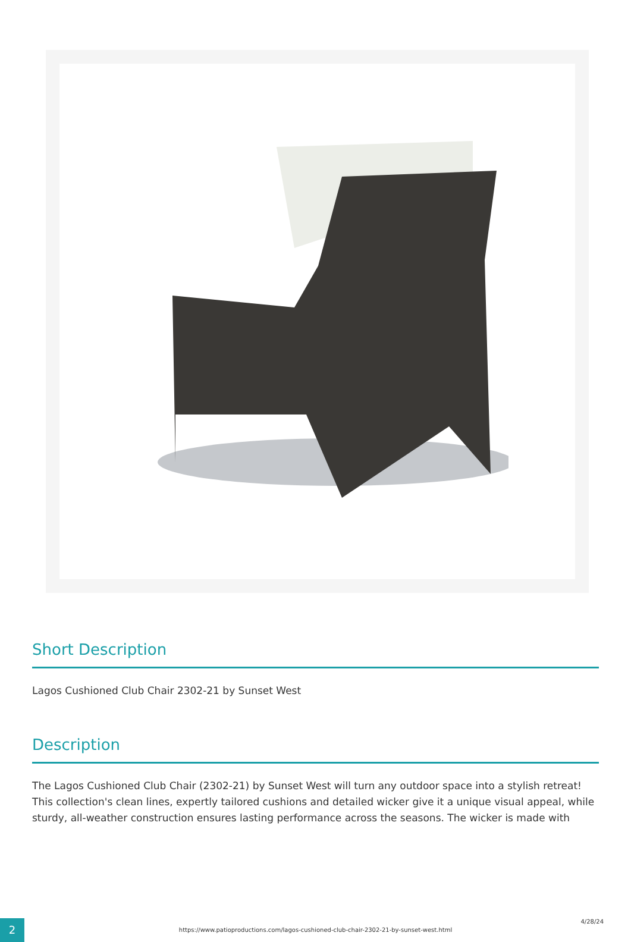Short Description
Lagos Cushioned Club Chair 2302-21 by Sunset West
Description
The Lagos Cushioned Club Chair (2302-21) by Sunset West will turn any outdoor space into a stylish retreat! This collection's clean lines, expertly tailored cushions and detailed wicker give it a unique visual appeal, while sturdy, all-weather construction ensures lasting performance across the seasons. The wicker is made with
2
https://www.patioproductions.com/lagos-cushioned-club-chair-2302-21-by-sunset-west.html
4/28/24